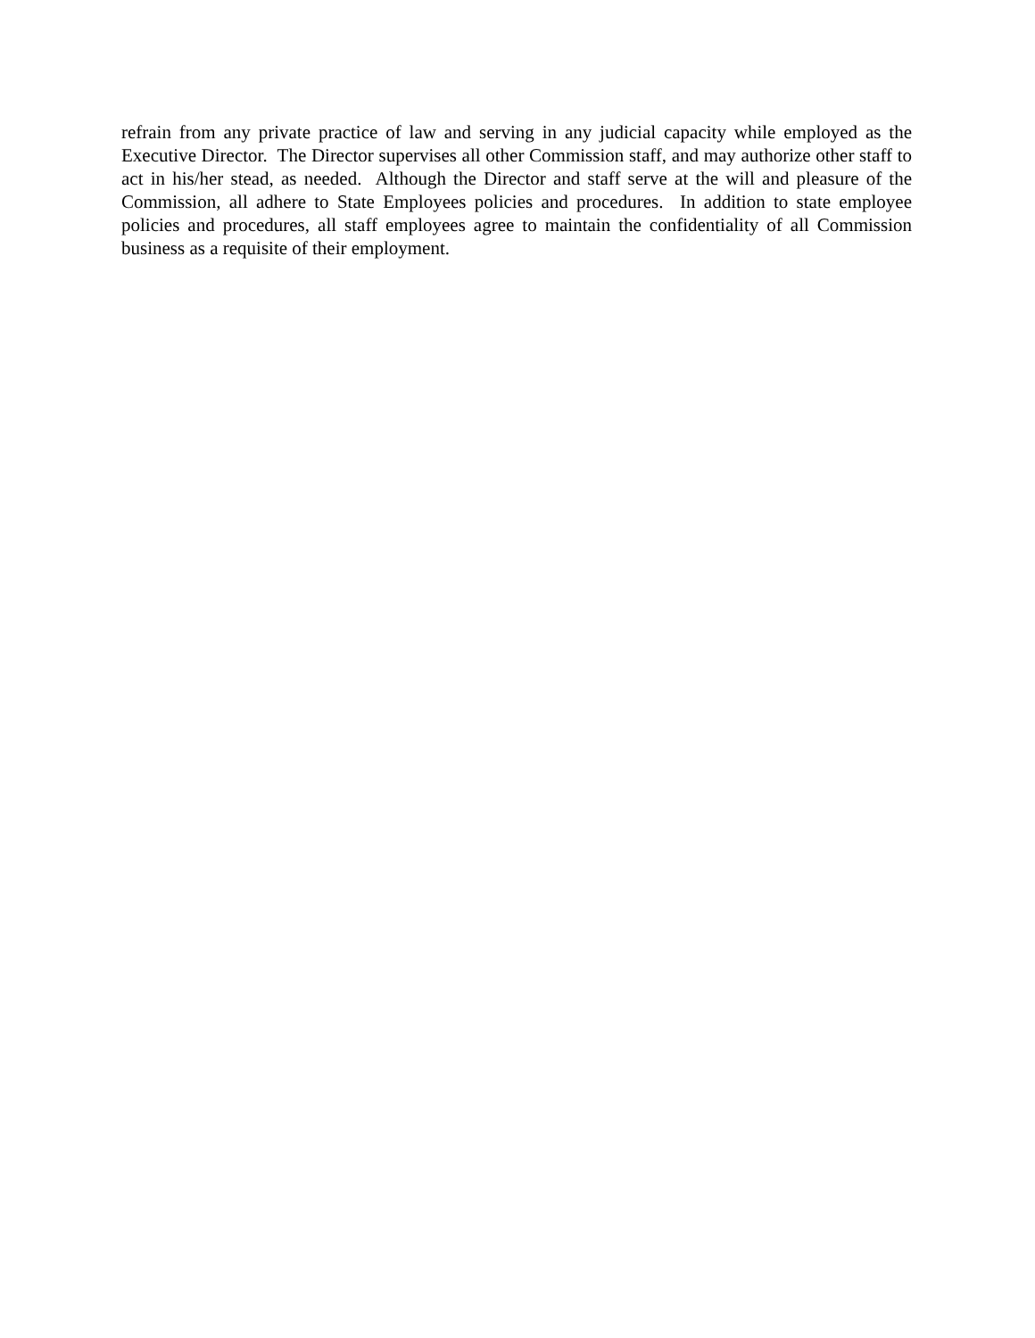refrain from any private practice of law and serving in any judicial capacity while employed as the Executive Director. The Director supervises all other Commission staff, and may authorize other staff to act in his/her stead, as needed. Although the Director and staff serve at the will and pleasure of the Commission, all adhere to State Employees policies and procedures. In addition to state employee policies and procedures, all staff employees agree to maintain the confidentiality of all Commission business as a requisite of their employment.